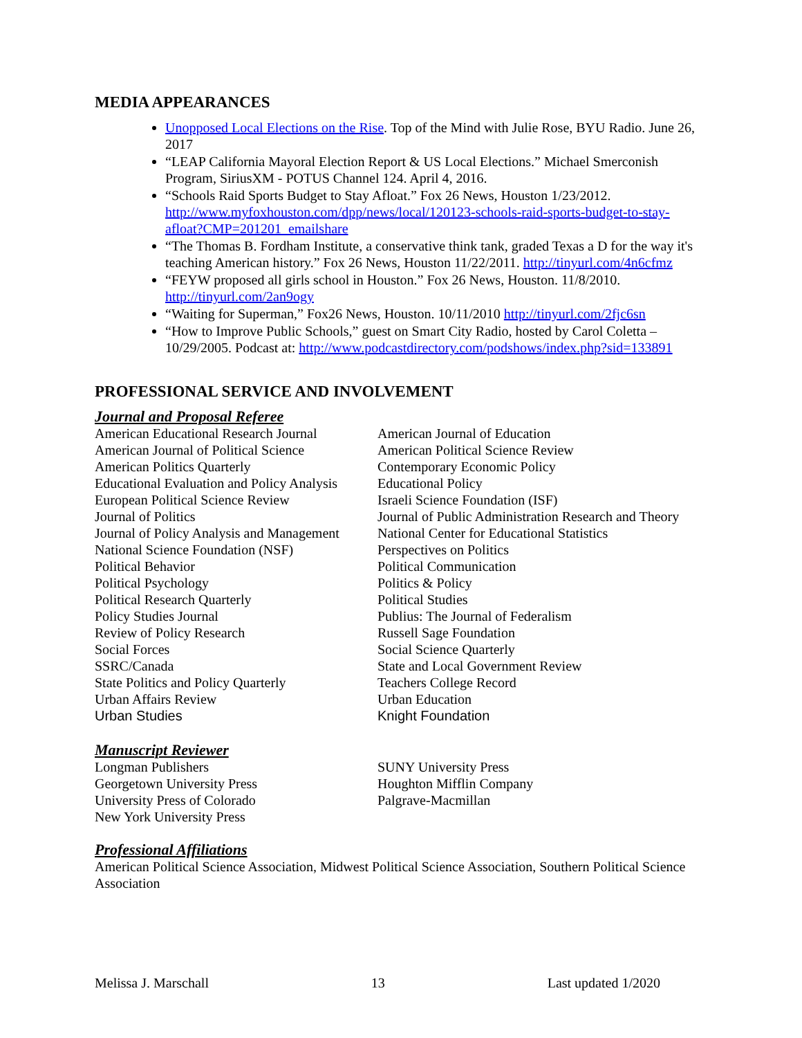MEDIA APPEARANCES
Unopposed Local Elections on the Rise. Top of the Mind with Julie Rose, BYU Radio. June 26, 2017
“LEAP California Mayoral Election Report & US Local Elections.” Michael Smerconish Program, SiriusXM - POTUS Channel 124. April 4, 2016.
“Schools Raid Sports Budget to Stay Afloat.” Fox 26 News, Houston 1/23/2012. http://www.myfoxhouston.com/dpp/news/local/120123-schools-raid-sports-budget-to-stay-afloat?CMP=201201_emailshare
“The Thomas B. Fordham Institute, a conservative think tank, graded Texas a D for the way it's teaching American history.” Fox 26 News, Houston 11/22/2011. http://tinyurl.com/4n6cfmz
“FEYW proposed all girls school in Houston.” Fox 26 News, Houston. 11/8/2010. http://tinyurl.com/2an9ogy
“Waiting for Superman,” Fox26 News, Houston. 10/11/2010 http://tinyurl.com/2fjc6sn
“How to Improve Public Schools,” guest on Smart City Radio, hosted by Carol Coletta – 10/29/2005. Podcast at: http://www.podcastdirectory.com/podshows/index.php?sid=133891
PROFESSIONAL SERVICE AND INVOLVEMENT
Journal and Proposal Referee
American Educational Research Journal
American Journal of Political Science
American Politics Quarterly
Educational Evaluation and Policy Analysis
European Political Science Review
Journal of Politics
Journal of Policy Analysis and Management
National Science Foundation (NSF)
Political Behavior
Political Psychology
Political Research Quarterly
Policy Studies Journal
Review of Policy Research
Social Forces
SSRC/Canada
State Politics and Policy Quarterly
Urban Affairs Review
Urban Studies
American Journal of Education
American Political Science Review
Contemporary Economic Policy
Educational Policy
Israeli Science Foundation (ISF)
Journal of Public Administration Research and Theory
National Center for Educational Statistics
Perspectives on Politics
Political Communication
Politics & Policy
Political Studies
Publius: The Journal of Federalism
Russell Sage Foundation
Social Science Quarterly
State and Local Government Review
Teachers College Record
Urban Education
Knight Foundation
Manuscript Reviewer
Longman Publishers
Georgetown University Press
University Press of Colorado
New York University Press
SUNY University Press
Houghton Mifflin Company
Palgrave-Macmillan
Professional Affiliations
American Political Science Association, Midwest Political Science Association, Southern Political Science Association
Melissa J. Marschall 13 Last updated 1/2020